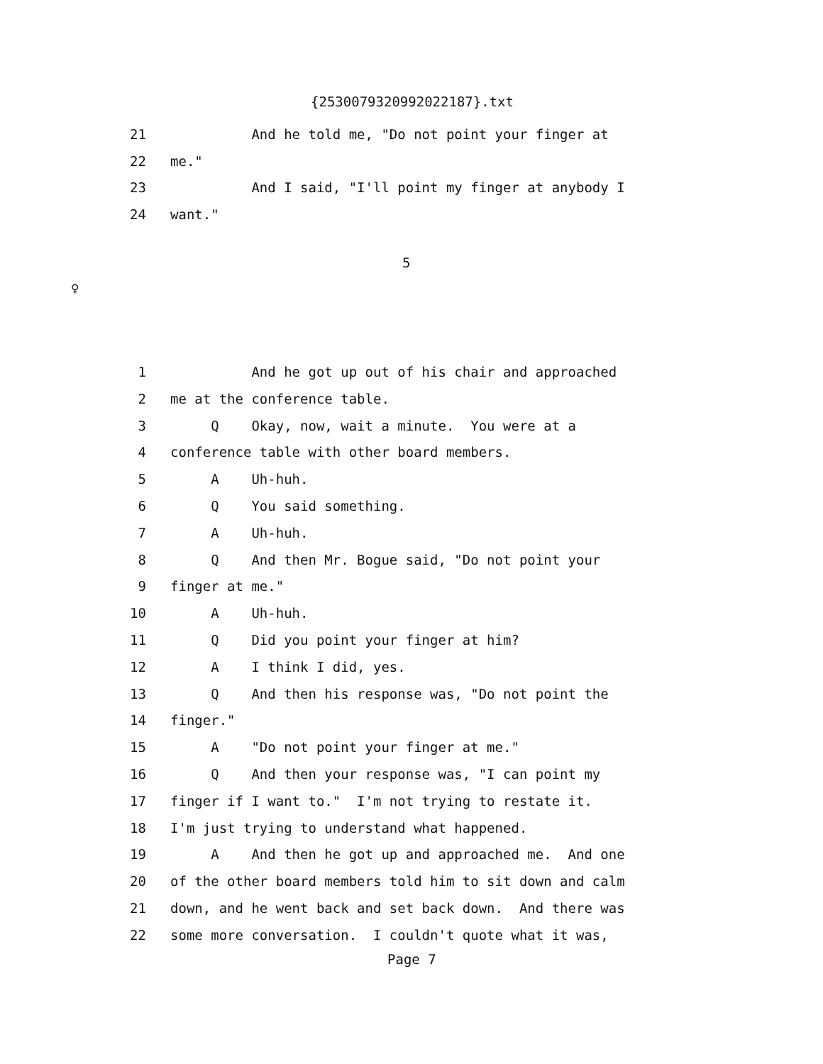{2530079320992022187}.txt
21 And he told me, "Do not point your finger at
22 me."
23 And I said, "I'll point my finger at anybody I
24 want."
5
♀
1 And he got up out of his chair and approached
2 me at the conference table.
3 Q Okay, now, wait a minute. You were at a
4 conference table with other board members.
5 A Uh-huh.
6 Q You said something.
7 A Uh-huh.
8 Q And then Mr. Bogue said, "Do not point your
9 finger at me."
10 A Uh-huh.
11 Q Did you point your finger at him?
12 A I think I did, yes.
13 Q And then his response was, "Do not point the
14 finger."
15 A "Do not point your finger at me."
16 Q And then your response was, "I can point my
17 finger if I want to." I'm not trying to restate it.
18 I'm just trying to understand what happened.
19 A And then he got up and approached me. And one
20 of the other board members told him to sit down and calm
21 down, and he went back and set back down. And there was
22 some more conversation. I couldn't quote what it was,
Page 7